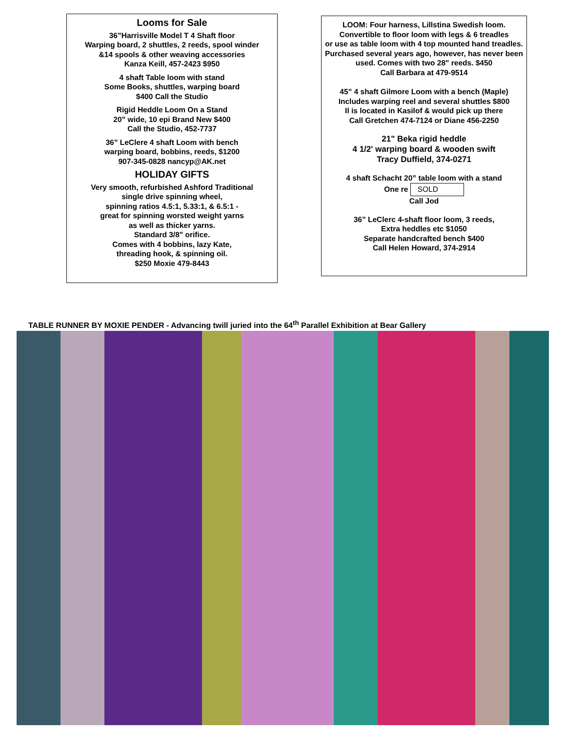Looms for Sale
36”Harrisville Model T 4 Shaft floor
Warping board, 2 shuttles, 2 reeds, spool winder
&14 spools & other weaving accessories
Kanza Keill, 457-2423 $950
4 shaft Table loom with stand
Some Books, shuttles, warping board
$400 Call the Studio
Rigid Heddle Loom On a Stand
20” wide, 10 epi Brand New $400
Call the Studio, 452-7737
36” LeClere 4 shaft Loom with bench
warping board, bobbins, reeds, $1200
907-345-0828 nancyp@AK.net
HOLIDAY GIFTS
Very smooth, refurbished Ashford Traditional
single drive spinning wheel,
spinning ratios 4.5:1, 5.33:1, & 6.5:1 -
great for spinning worsted weight yarns
as well as thicker yarns.
Standard 3/8" orifice.
Comes with 4 bobbins, lazy Kate,
threading hook, & spinning oil.
$250 Moxie 479-8443
LOOM: Four harness, Lillstina Swedish loom.
Convertible to floor loom with legs & 6 treadles
or use as table loom with 4 top mounted hand treadles.
Purchased several years ago, however, has never been used. Comes with two 28" reeds. $450
Call Barbara at 479-9514
45” 4 shaft Gilmore Loom with a bench (Maple)
Includes warping reel and several shuttles $800
Il is located in Kasilof & would pick up there
Call Gretchen 474-7124 or Diane 456-2250
21" Beka rigid heddle
4 1/2' warping board & wooden swift
Tracy Duffield, 374-0271
4 shaft Schacht 20” table loom with a stand
One re SOLD
Call Jod
36” LeClerc 4-shaft floor loom, 3 reeds,
Extra heddles etc $1050
Separate handcrafted bench $400
Call Helen Howard, 374-2914
TABLE RUNNER BY MOXIE PENDER - Advancing twill juried into the 64<sup>th</sup> Parallel Exhibition at Bear Gallery